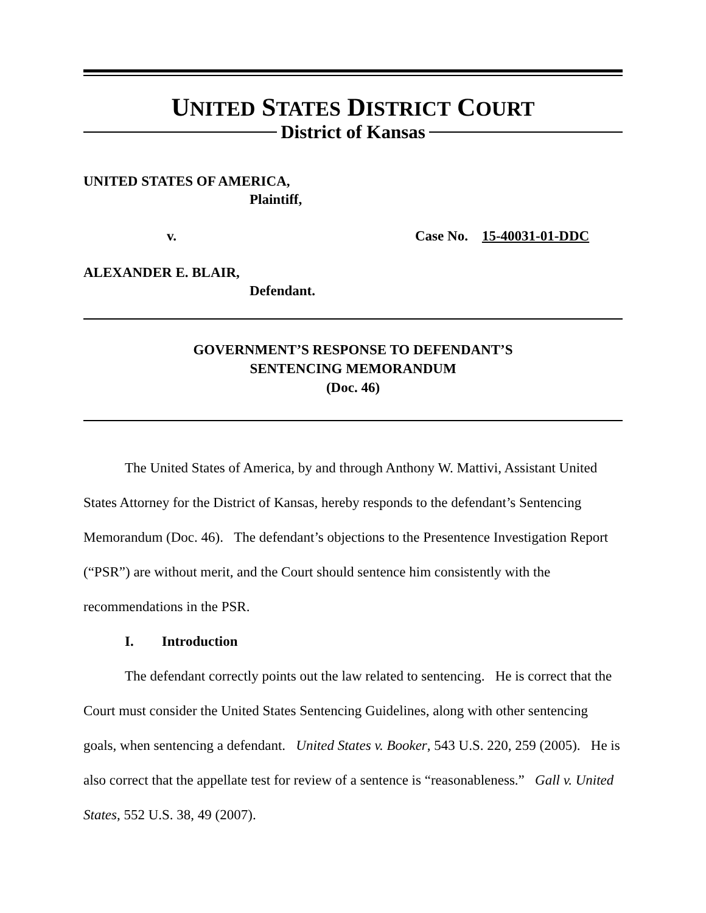UNITED STATES DISTRICT COURT
District of Kansas
UNITED STATES OF AMERICA,
Plaintiff,
v. Case No. 15-40031-01-DDC
ALEXANDER E. BLAIR,
Defendant.
GOVERNMENT’S RESPONSE TO DEFENDANT’S
SENTENCING MEMORANDUM
(Doc. 46)
The United States of America, by and through Anthony W. Mattivi, Assistant United States Attorney for the District of Kansas, hereby responds to the defendant’s Sentencing Memorandum (Doc. 46). The defendant’s objections to the Presentence Investigation Report (“PSR”) are without merit, and the Court should sentence him consistently with the recommendations in the PSR.
I. Introduction
The defendant correctly points out the law related to sentencing. He is correct that the Court must consider the United States Sentencing Guidelines, along with other sentencing goals, when sentencing a defendant. United States v. Booker, 543 U.S. 220, 259 (2005). He is also correct that the appellate test for review of a sentence is “reasonableness.” Gall v. United States, 552 U.S. 38, 49 (2007).